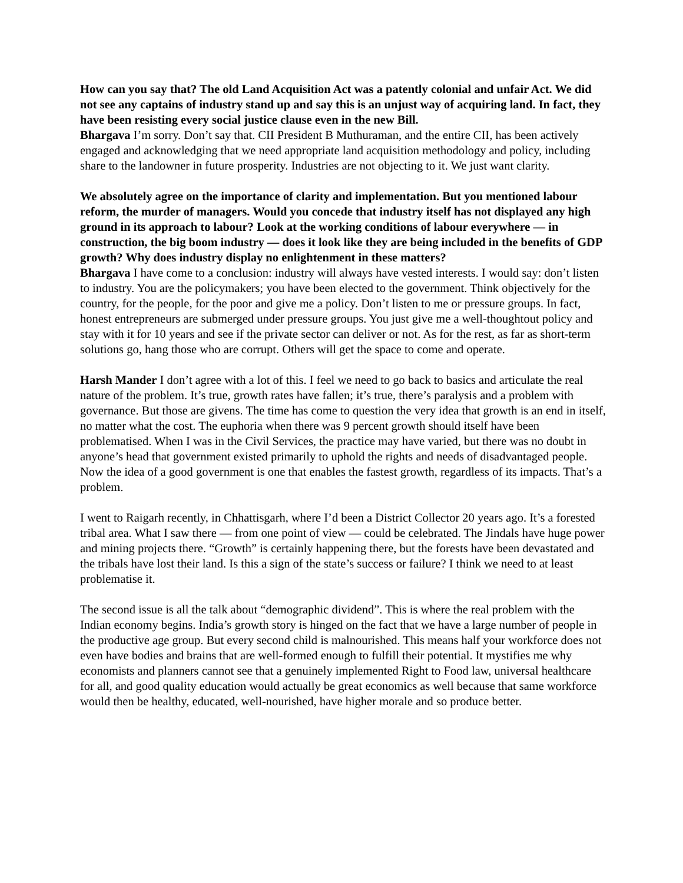How can you say that? The old Land Acquisition Act was a patently colonial and unfair Act. We did not see any captains of industry stand up and say this is an unjust way of acquiring land. In fact, they have been resisting every social justice clause even in the new Bill.
Bhargava I’m sorry. Don’t say that. CII President B Muthuraman, and the entire CII, has been actively engaged and acknowledging that we need appropriate land acquisition methodology and policy, including share to the landowner in future prosperity. Industries are not objecting to it. We just want clarity.
We absolutely agree on the importance of clarity and implementation. But you mentioned labour reform, the murder of managers. Would you concede that industry itself has not displayed any high ground in its approach to labour? Look at the working conditions of labour everywhere — in construction, the big boom industry — does it look like they are being included in the benefits of GDP growth? Why does industry display no enlightenment in these matters?
Bhargava I have come to a conclusion: industry will always have vested interests. I would say: don’t listen to industry. You are the policymakers; you have been elected to the government. Think objectively for the country, for the people, for the poor and give me a policy. Don’t listen to me or pressure groups. In fact, honest entrepreneurs are submerged under pressure groups. You just give me a well-thoughtout policy and stay with it for 10 years and see if the private sector can deliver or not. As for the rest, as far as short-term solutions go, hang those who are corrupt. Others will get the space to come and operate.
Harsh Mander I don’t agree with a lot of this. I feel we need to go back to basics and articulate the real nature of the problem. It’s true, growth rates have fallen; it’s true, there’s paralysis and a problem with governance. But those are givens. The time has come to question the very idea that growth is an end in itself, no matter what the cost. The euphoria when there was 9 percent growth should itself have been problematised. When I was in the Civil Services, the practice may have varied, but there was no doubt in anyone’s head that government existed primarily to uphold the rights and needs of disadvantaged people. Now the idea of a good government is one that enables the fastest growth, regardless of its impacts. That’s a problem.
I went to Raigarh recently, in Chhattisgarh, where I’d been a District Collector 20 years ago. It’s a forested tribal area. What I saw there — from one point of view — could be celebrated. The Jindals have huge power and mining projects there. “Growth” is certainly happening there, but the forests have been devastated and the tribals have lost their land. Is this a sign of the state’s success or failure? I think we need to at least problematise it.
The second issue is all the talk about “demographic dividend”. This is where the real problem with the Indian economy begins. India’s growth story is hinged on the fact that we have a large number of people in the productive age group. But every second child is malnourished. This means half your workforce does not even have bodies and brains that are well-formed enough to fulfill their potential. It mystifies me why economists and planners cannot see that a genuinely implemented Right to Food law, universal healthcare for all, and good quality education would actually be great economics as well because that same workforce would then be healthy, educated, well-nourished, have higher morale and so produce better.